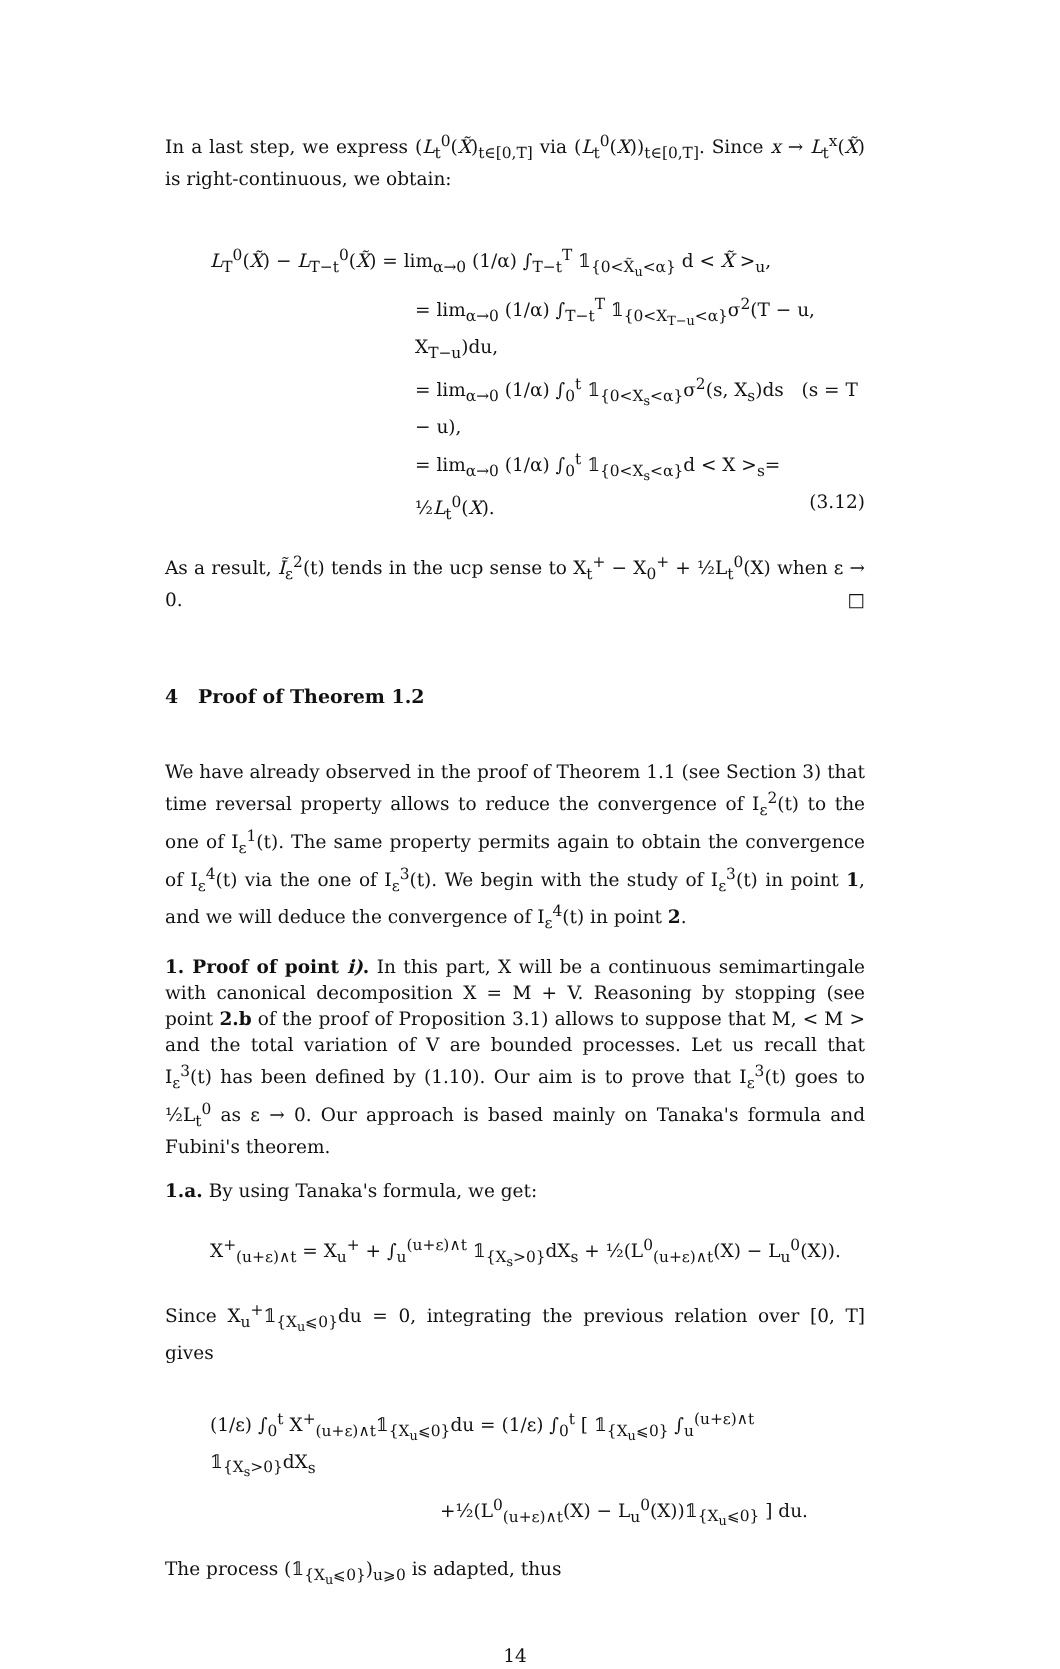In a last step, we express (L<sub>t</sub><sup>0</sup>(X̃)<sub>t∈[0,T]</sub> via (L<sub>t</sub><sup>0</sup>(X))<sub>t∈[0,T]</sub>. Since x → L<sub>t</sub><sup>x</sup>(X̃) is right-continuous, we obtain:
L<sub>T</sub><sup>0</sup>(X̃) − L<sub>T−t</sub><sup>0</sup>(X̃) = lim<sub>α→0</sub> (1/α) ∫<sub>T−t</sub><sup>T</sup> 𝟙<sub>{0<X̃<sub>u</sub><α}</sub> d < X̃ ><sub>u</sub>,
= lim<sub>α→0</sub> (1/α) ∫<sub>T−t</sub><sup>T</sup> 𝟙<sub>{0<X<sub>T−u</sub><α}</sub>σ<sup>2</sup>(T − u, X<sub>T−u</sub>)du,
= lim<sub>α→0</sub> (1/α) ∫<sub>0</sub><sup>t</sup> 𝟙<sub>{0<X<sub>s</sub><α}</sub>σ<sup>2</sup>(s, X<sub>s</sub>)ds (s = T − u),
= lim<sub>α→0</sub> (1/α) ∫<sub>0</sub><sup>t</sup> 𝟙<sub>{0<X<sub>s</sub><α}</sub>d < X ><sub>s</sub>= ½L<sub>t</sub><sup>0</sup>(X). (3.12)
As a result, Ĩ<sub>ε</sub><sup>2</sup>(t) tends in the ucp sense to X<sub>t</sub><sup>+</sup> − X<sub>0</sub><sup>+</sup> + ½L<sub>t</sub><sup>0</sup>(X) when ε → 0. □
4 Proof of Theorem 1.2
We have already observed in the proof of Theorem 1.1 (see Section 3) that time reversal property allows to reduce the convergence of I<sub>ε</sub><sup>2</sup>(t) to the one of I<sub>ε</sub><sup>1</sup>(t). The same property permits again to obtain the convergence of I<sub>ε</sub><sup>4</sup>(t) via the one of I<sub>ε</sub><sup>3</sup>(t). We begin with the study of I<sub>ε</sub><sup>3</sup>(t) in point 1, and we will deduce the convergence of I<sub>ε</sub><sup>4</sup>(t) in point 2.
1. Proof of point i). In this part, X will be a continuous semimartingale with canonical decomposition X = M + V. Reasoning by stopping (see point 2.b of the proof of Proposition 3.1) allows to suppose that M, < M > and the total variation of V are bounded processes. Let us recall that I<sub>ε</sub><sup>3</sup>(t) has been defined by (1.10). Our aim is to prove that I<sub>ε</sub><sup>3</sup>(t) goes to ½L<sub>t</sub><sup>0</sup> as ε → 0. Our approach is based mainly on Tanaka's formula and Fubini's theorem.
1.a. By using Tanaka's formula, we get:
X<sup>+</sup><sub>(u+ε)∧t</sub> = X<sub>u</sub><sup>+</sup> + ∫<sub>u</sub><sup>(u+ε)∧t</sup> 𝟙<sub>{X<sub>s</sub>>0}</sub>dX<sub>s</sub> + ½(L<sup>0</sup><sub>(u+ε)∧t</sub>(X) − L<sub>u</sub><sup>0</sup>(X)).
Since X<sub>u</sub><sup>+</sup>𝟙<sub>{X<sub>u</sub>⩽0}</sub>du = 0, integrating the previous relation over [0, T] gives
(1/ε) ∫<sub>0</sub><sup>t</sup> X<sup>+</sup><sub>(u+ε)∧t</sub>𝟙<sub>{X<sub>u</sub>⩽0}</sub>du = (1/ε) ∫<sub>0</sub><sup>t</sup> [ 𝟙<sub>{X<sub>u</sub>⩽0}</sub> ∫<sub>u</sub><sup>(u+ε)∧t</sup> 𝟙<sub>{X<sub>s</sub>>0}</sub>dX<sub>s</sub>
+½(L<sup>0</sup><sub>(u+ε)∧t</sub>(X) − L<sub>u</sub><sup>0</sup>(X))𝟙<sub>{X<sub>u</sub>⩽0}</sub> ] du.
The process (𝟙<sub>{X<sub>u</sub>⩽0}</sub>)<sub>u⩾0</sub> is adapted, thus
14